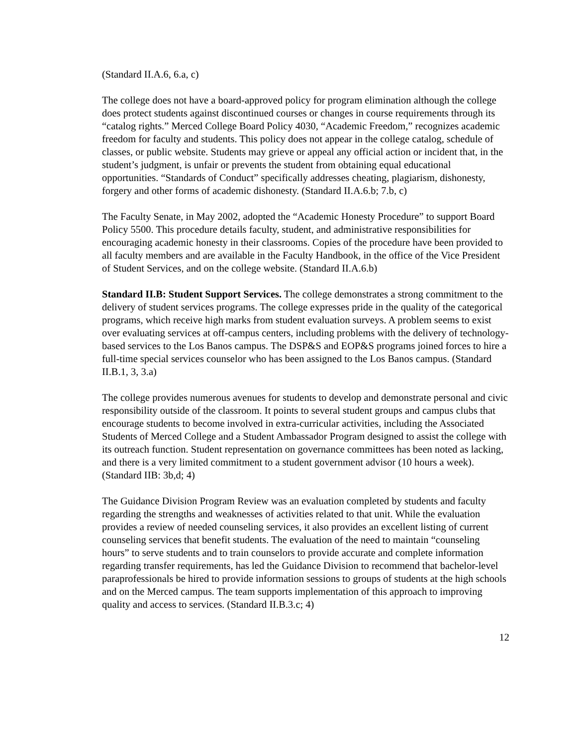(Standard II.A.6, 6.a, c)
The college does not have a board-approved policy for program elimination although the college does protect students against discontinued courses or changes in course requirements through its “catalog rights.” Merced College Board Policy 4030, “Academic Freedom,” recognizes academic freedom for faculty and students. This policy does not appear in the college catalog, schedule of classes, or public website. Students may grieve or appeal any official action or incident that, in the student’s judgment, is unfair or prevents the student from obtaining equal educational opportunities. “Standards of Conduct” specifically addresses cheating, plagiarism, dishonesty, forgery and other forms of academic dishonesty. (Standard II.A.6.b; 7.b, c)
The Faculty Senate, in May 2002, adopted the “Academic Honesty Procedure” to support Board Policy 5500. This procedure details faculty, student, and administrative responsibilities for encouraging academic honesty in their classrooms. Copies of the procedure have been provided to all faculty members and are available in the Faculty Handbook, in the office of the Vice President of Student Services, and on the college website. (Standard II.A.6.b)
Standard II.B: Student Support Services. The college demonstrates a strong commitment to the delivery of student services programs. The college expresses pride in the quality of the categorical programs, which receive high marks from student evaluation surveys. A problem seems to exist over evaluating services at off-campus centers, including problems with the delivery of technology-based services to the Los Banos campus. The DSP&S and EOP&S programs joined forces to hire a full-time special services counselor who has been assigned to the Los Banos campus. (Standard II.B.1, 3, 3.a)
The college provides numerous avenues for students to develop and demonstrate personal and civic responsibility outside of the classroom. It points to several student groups and campus clubs that encourage students to become involved in extra-curricular activities, including the Associated Students of Merced College and a Student Ambassador Program designed to assist the college with its outreach function. Student representation on governance committees has been noted as lacking, and there is a very limited commitment to a student government advisor (10 hours a week). (Standard IIB: 3b,d; 4)
The Guidance Division Program Review was an evaluation completed by students and faculty regarding the strengths and weaknesses of activities related to that unit. While the evaluation provides a review of needed counseling services, it also provides an excellent listing of current counseling services that benefit students. The evaluation of the need to maintain “counseling hours” to serve students and to train counselors to provide accurate and complete information regarding transfer requirements, has led the Guidance Division to recommend that bachelor-level paraprofessionals be hired to provide information sessions to groups of students at the high schools and on the Merced campus. The team supports implementation of this approach to improving quality and access to services. (Standard II.B.3.c; 4)
12